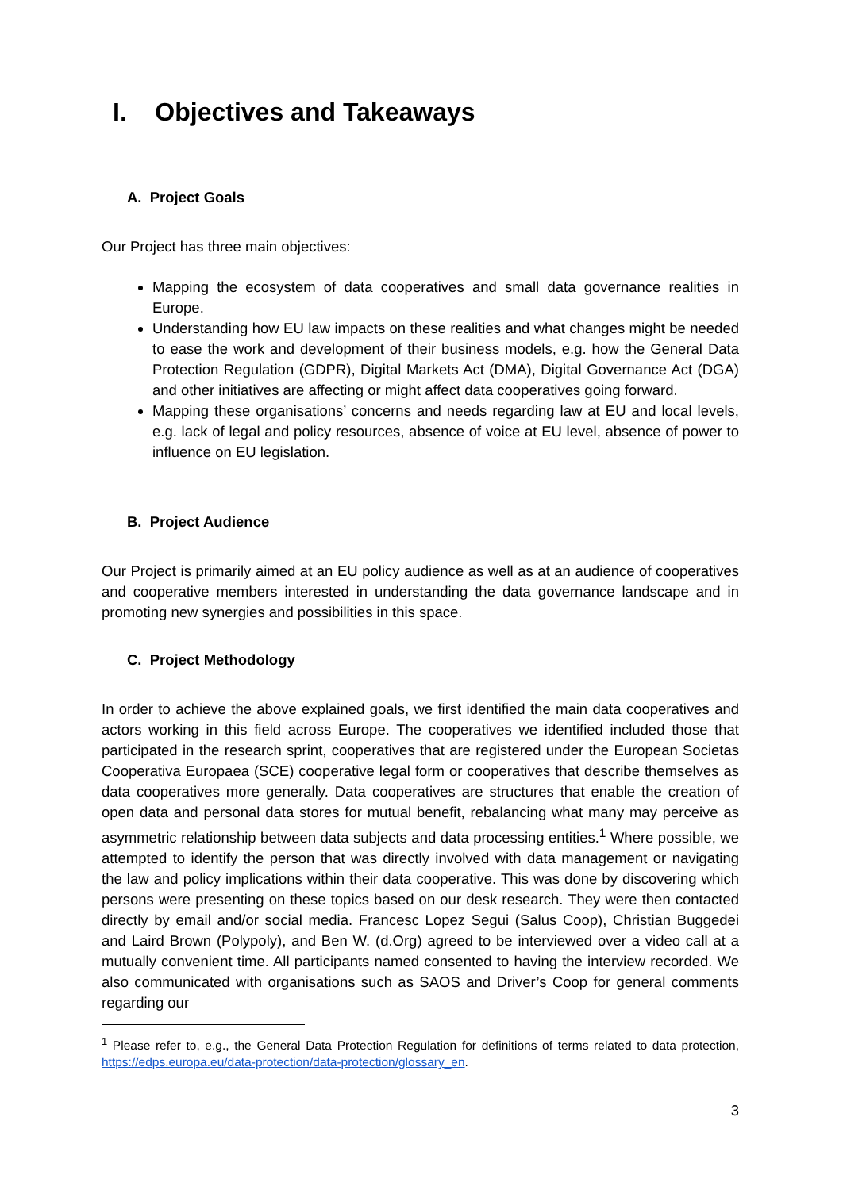I. Objectives and Takeaways
A. Project Goals
Our Project has three main objectives:
Mapping the ecosystem of data cooperatives and small data governance realities in Europe.
Understanding how EU law impacts on these realities and what changes might be needed to ease the work and development of their business models, e.g. how the General Data Protection Regulation (GDPR), Digital Markets Act (DMA), Digital Governance Act (DGA) and other initiatives are affecting or might affect data cooperatives going forward.
Mapping these organisations’ concerns and needs regarding law at EU and local levels, e.g. lack of legal and policy resources, absence of voice at EU level, absence of power to influence on EU legislation.
B. Project Audience
Our Project is primarily aimed at an EU policy audience as well as at an audience of cooperatives and cooperative members interested in understanding the data governance landscape and in promoting new synergies and possibilities in this space.
C. Project Methodology
In order to achieve the above explained goals, we first identified the main data cooperatives and actors working in this field across Europe. The cooperatives we identified included those that participated in the research sprint, cooperatives that are registered under the European Societas Cooperativa Europaea (SCE) cooperative legal form or cooperatives that describe themselves as data cooperatives more generally. Data cooperatives are structures that enable the creation of open data and personal data stores for mutual benefit, rebalancing what many may perceive as asymmetric relationship between data subjects and data processing entities.<sup>1</sup> Where possible, we attempted to identify the person that was directly involved with data management or navigating the law and policy implications within their data cooperative. This was done by discovering which persons were presenting on these topics based on our desk research. They were then contacted directly by email and/or social media. Francesc Lopez Segui (Salus Coop), Christian Buggedei and Laird Brown (Polypoly), and Ben W. (d.Org) agreed to be interviewed over a video call at a mutually convenient time. All participants named consented to having the interview recorded. We also communicated with organisations such as SAOS and Driver’s Coop for general comments regarding our
<sup>1</sup> Please refer to, e.g., the General Data Protection Regulation for definitions of terms related to data protection, https://edps.europa.eu/data-protection/data-protection/glossary_en.
3